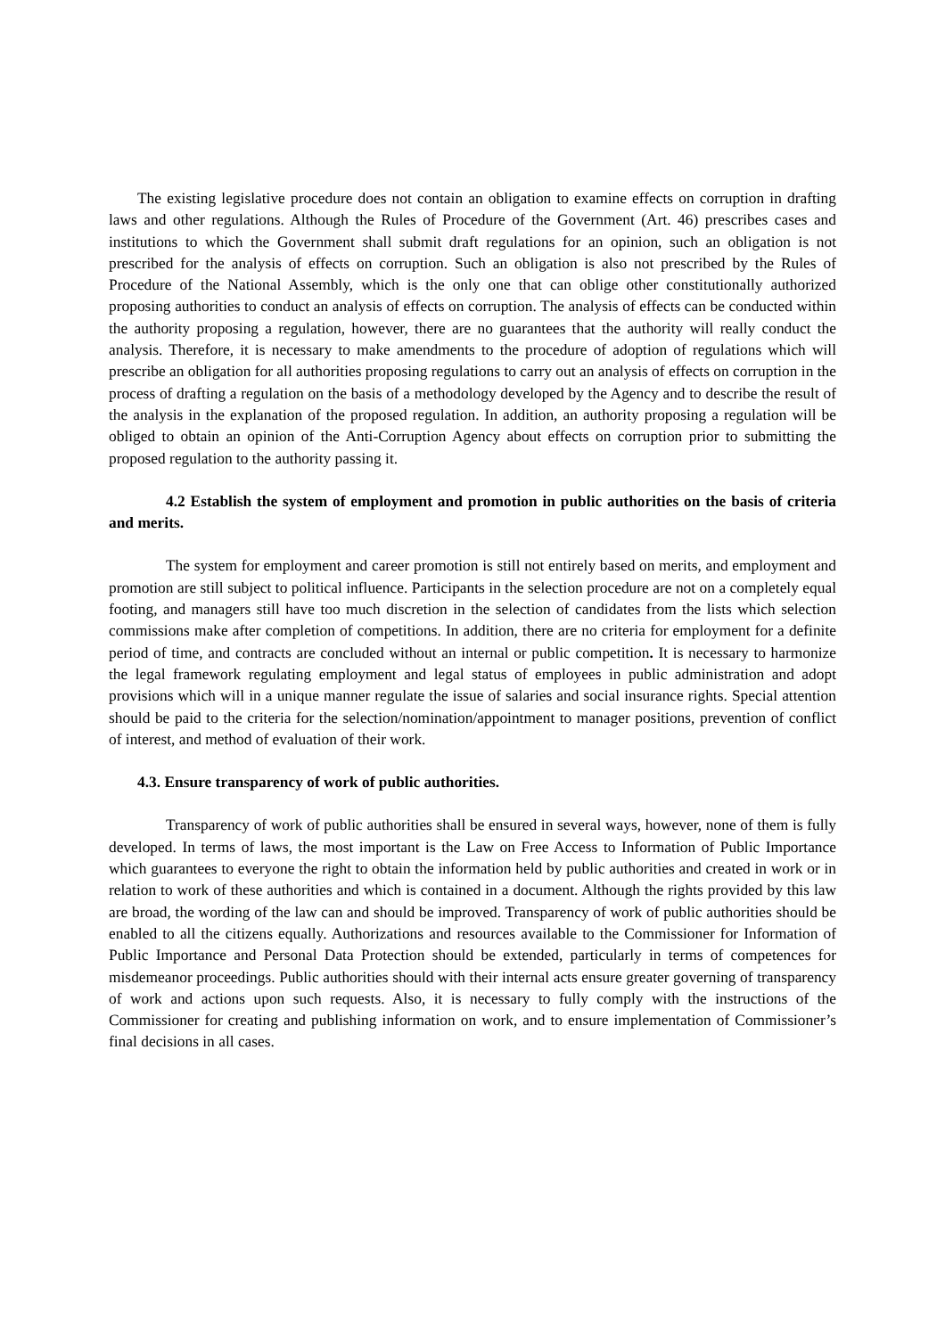The existing legislative procedure does not contain an obligation to examine effects on corruption in drafting laws and other regulations. Although the Rules of Procedure of the Government (Art. 46) prescribes cases and institutions to which the Government shall submit draft regulations for an opinion, such an obligation is not prescribed for the analysis of effects on corruption. Such an obligation is also not prescribed by the Rules of Procedure of the National Assembly, which is the only one that can oblige other constitutionally authorized proposing authorities to conduct an analysis of effects on corruption. The analysis of effects can be conducted within the authority proposing a regulation, however, there are no guarantees that the authority will really conduct the analysis. Therefore, it is necessary to make amendments to the procedure of adoption of regulations which will prescribe an obligation for all authorities proposing regulations to carry out an analysis of effects on corruption in the process of drafting a regulation on the basis of a methodology developed by the Agency and to describe the result of the analysis in the explanation of the proposed regulation. In addition, an authority proposing a regulation will be obliged to obtain an opinion of the Anti-Corruption Agency about effects on corruption prior to submitting the proposed regulation to the authority passing it.
4.2 Establish the system of employment and promotion in public authorities on the basis of criteria and merits.
The system for employment and career promotion is still not entirely based on merits, and employment and promotion are still subject to political influence. Participants in the selection procedure are not on a completely equal footing, and managers still have too much discretion in the selection of candidates from the lists which selection commissions make after completion of competitions. In addition, there are no criteria for employment for a definite period of time, and contracts are concluded without an internal or public competition. It is necessary to harmonize the legal framework regulating employment and legal status of employees in public administration and adopt provisions which will in a unique manner regulate the issue of salaries and social insurance rights. Special attention should be paid to the criteria for the selection/nomination/appointment to manager positions, prevention of conflict of interest, and method of evaluation of their work.
4.3. Ensure transparency of work of public authorities.
Transparency of work of public authorities shall be ensured in several ways, however, none of them is fully developed. In terms of laws, the most important is the Law on Free Access to Information of Public Importance which guarantees to everyone the right to obtain the information held by public authorities and created in work or in relation to work of these authorities and which is contained in a document. Although the rights provided by this law are broad, the wording of the law can and should be improved. Transparency of work of public authorities should be enabled to all the citizens equally. Authorizations and resources available to the Commissioner for Information of Public Importance and Personal Data Protection should be extended, particularly in terms of competences for misdemeanor proceedings. Public authorities should with their internal acts ensure greater governing of transparency of work and actions upon such requests. Also, it is necessary to fully comply with the instructions of the Commissioner for creating and publishing information on work, and to ensure implementation of Commissioner’s final decisions in all cases.